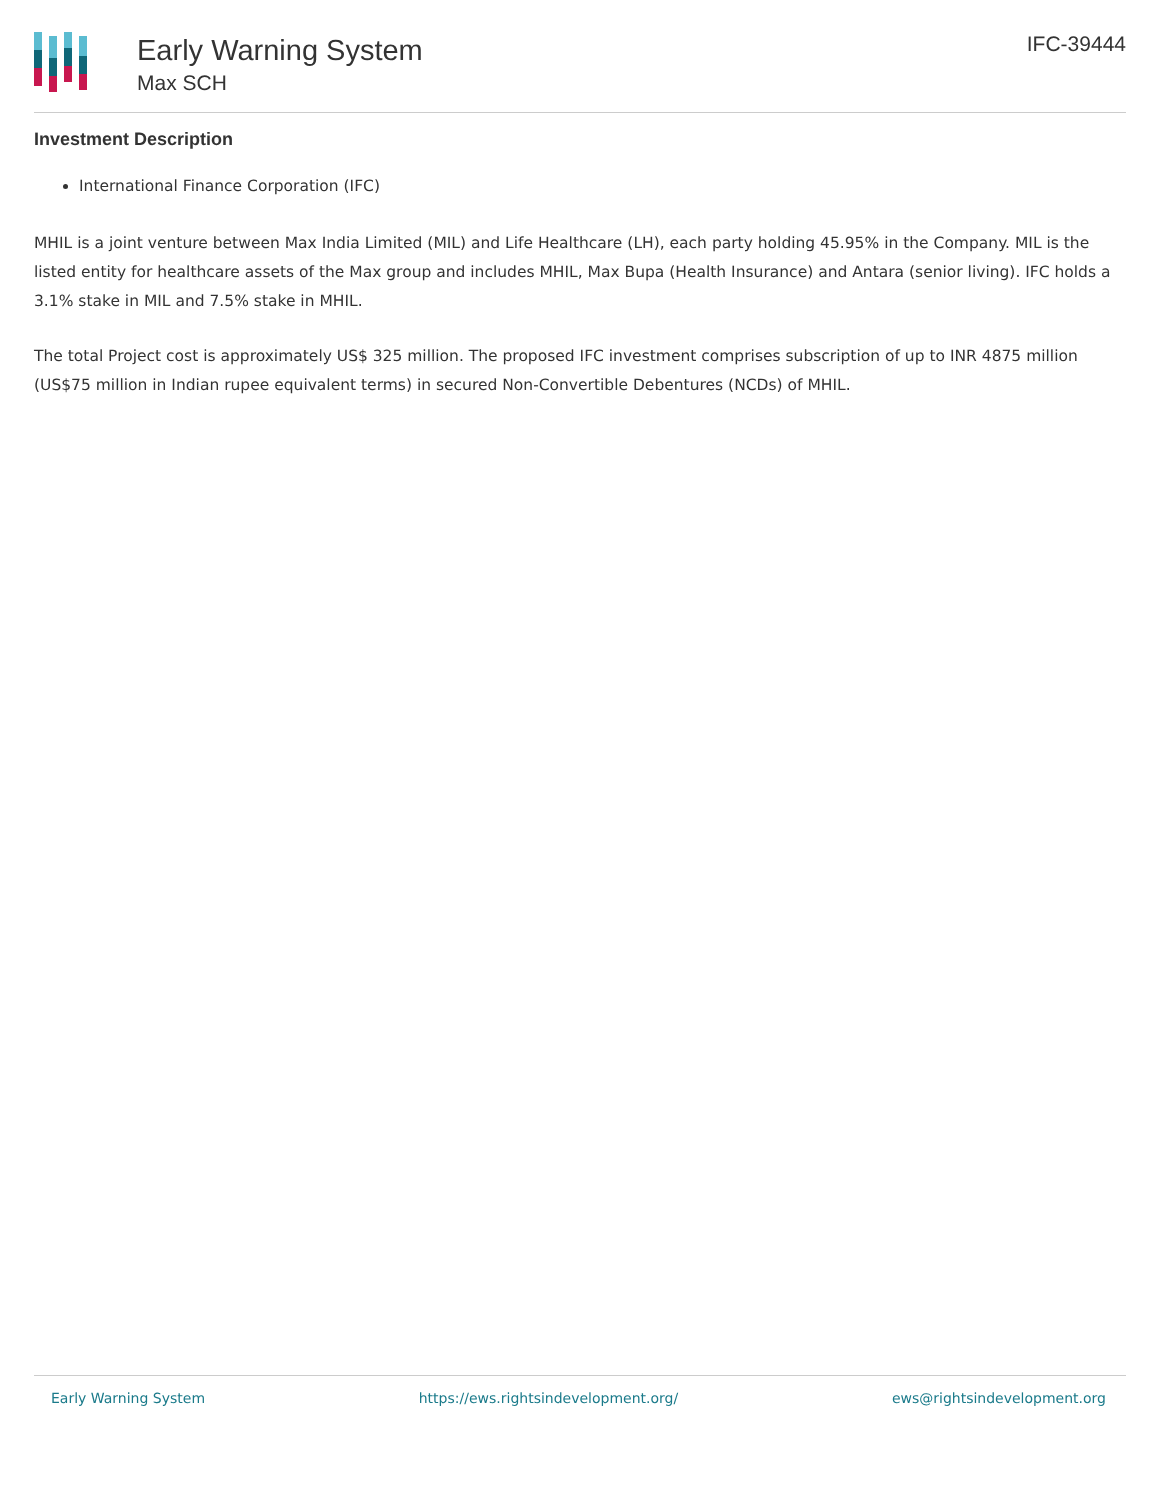Early Warning System
Max SCH
IFC-39444
Investment Description
International Finance Corporation (IFC)
MHIL is a joint venture between Max India Limited (MIL) and Life Healthcare (LH), each party holding 45.95% in the Company. MIL is the listed entity for healthcare assets of the Max group and includes MHIL, Max Bupa (Health Insurance) and Antara (senior living). IFC holds a 3.1% stake in MIL and 7.5% stake in MHIL.
The total Project cost is approximately US$ 325 million. The proposed IFC investment comprises subscription of up to INR 4875 million (US$75 million in Indian rupee equivalent terms) in secured Non-Convertible Debentures (NCDs) of MHIL.
Early Warning System https://ews.rightsindevelopment.org/ ews@rightsindevelopment.org